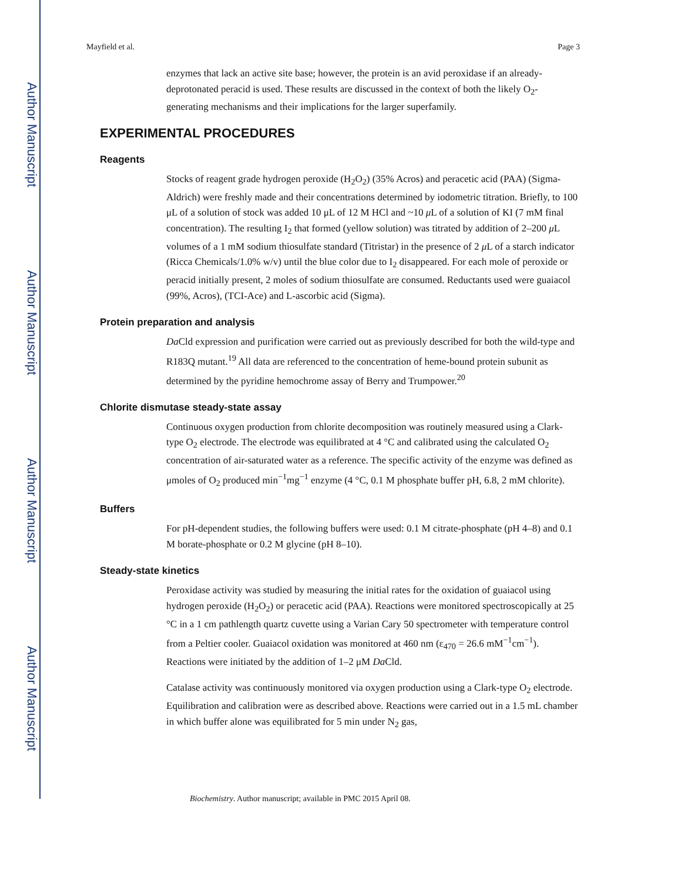Author Manuscript
Author Manuscript
Author Manuscript
Author Manuscript
Mayfield et al. Page 3
enzymes that lack an active site base; however, the protein is an avid peroxidase if an already-deprotonated peracid is used. These results are discussed in the context of both the likely O<sub>2</sub>-generating mechanisms and their implications for the larger superfamily.
EXPERIMENTAL PROCEDURES
Reagents
Stocks of reagent grade hydrogen peroxide (H<sub>2</sub>O<sub>2</sub>) (35% Acros) and peracetic acid (PAA) (Sigma-Aldrich) were freshly made and their concentrations determined by iodometric titration. Briefly, to 100 μL of a solution of stock was added 10 μL of 12 M HCl and ~10 μ L of a solution of KI (7 mM final concentration). The resulting I<sub>2</sub> that formed (yellow solution) was titrated by addition of 2–200 μ L volumes of a 1 mM sodium thiosulfate standard (Titristar) in the presence of 2 μ L of a starch indicator (Ricca Chemicals/1.0% w/v) until the blue color due to I<sub>2</sub> disappeared. For each mole of peroxide or peracid initially present, 2 moles of sodium thiosulfate are consumed. Reductants used were guaiacol (99%, Acros), (TCI-Ace) and L-ascorbic acid (Sigma).
Protein preparation and analysis
Da Cld expression and purification were carried out as previously described for both the wild-type and R183Q mutant.<sup>19</sup> All data are referenced to the concentration of heme-bound protein subunit as determined by the pyridine hemochrome assay of Berry and Trumpower.<sup>20</sup>
Chlorite dismutase steady-state assay
Continuous oxygen production from chlorite decomposition was routinely measured using a Clark-type O<sub>2</sub> electrode. The electrode was equilibrated at 4 °C and calibrated using the calculated O<sub>2</sub> concentration of air-saturated water as a reference. The specific activity of the enzyme was defined as μmoles of O<sub>2</sub> produced min<sup>−1</sup>mg<sup>−1</sup> enzyme (4 °C, 0.1 M phosphate buffer pH, 6.8, 2 mM chlorite).
Buffers
For pH-dependent studies, the following buffers were used: 0.1 M citrate-phosphate (pH 4–8) and 0.1 M borate-phosphate or 0.2 M glycine (pH 8–10).
Steady-state kinetics
Peroxidase activity was studied by measuring the initial rates for the oxidation of guaiacol using hydrogen peroxide (H<sub>2</sub>O<sub>2</sub>) or peracetic acid (PAA). Reactions were monitored spectroscopically at 25 °C in a 1 cm pathlength quartz cuvette using a Varian Cary 50 spectrometer with temperature control from a Peltier cooler. Guaiacol oxidation was monitored at 460 nm (ε<sub>470</sub> = 26.6 mM<sup>−1</sup>cm<sup>−1</sup>). Reactions were initiated by the addition of 1–2 μM Da Cld.
Catalase activity was continuously monitored via oxygen production using a Clark-type O<sub>2</sub> electrode. Equilibration and calibration were as described above. Reactions were carried out in a 1.5 mL chamber in which buffer alone was equilibrated for 5 min under N<sub>2</sub> gas,
Biochemistry. Author manuscript; available in PMC 2015 April 08.